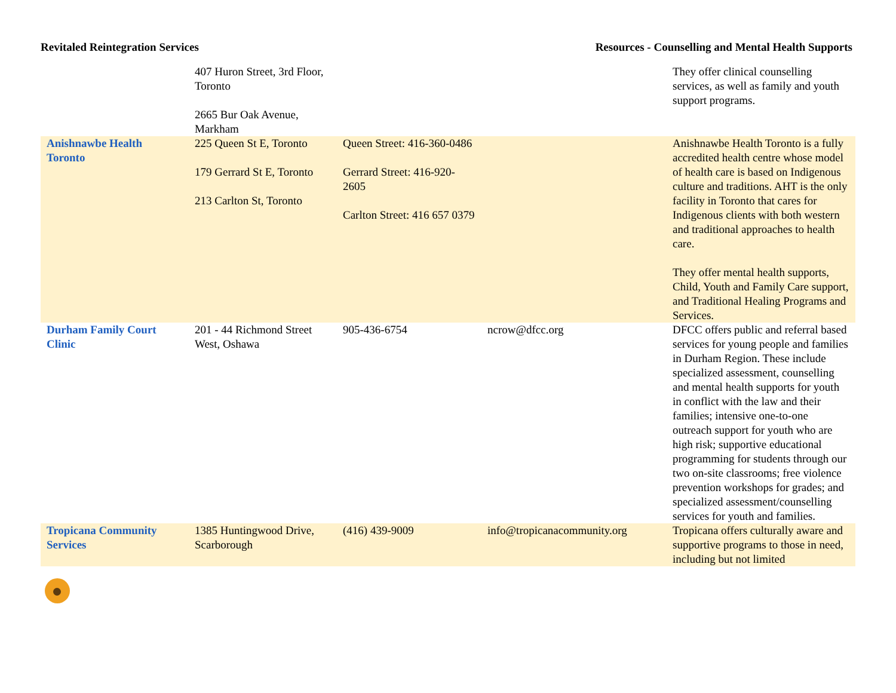Revitaled Reintegration Services Resources - Counselling and Mental Health Supports
| | 407 Huron Street, 3rd Floor, Toronto 2665 Bur Oak Avenue, Markham | | | They offer clinical counselling services, as well as family and youth support programs. |
| Anishnawbe Health Toronto | 225 Queen St E, Toronto 179 Gerrard St E, Toronto 213 Carlton St, Toronto | Queen Street: 416-360-0486 Gerrard Street: 416-920-2605 Carlton Street: 416 657 0379 | | Anishnawbe Health Toronto is a fully accredited health centre whose model of health care is based on Indigenous culture and traditions. AHT is the only facility in Toronto that cares for Indigenous clients with both western and traditional approaches to health care. They offer mental health supports, Child, Youth and Family Care support, and Traditional Healing Programs and Services. |
| Durham Family Court Clinic | 201 - 44 Richmond Street West, Oshawa | 905-436-6754 | ncrow@dfcc.org | DFCC offers public and referral based services for young people and families in Durham Region. These include specialized assessment, counselling and mental health supports for youth in conflict with the law and their families; intensive one-to-one outreach support for youth who are high risk; supportive educational programming for students through our two on-site classrooms; free violence prevention workshops for grades; and specialized assessment/counselling services for youth and families. |
| Tropicana Community Services | 1385 Huntingwood Drive, Scarborough | (416) 439-9009 | info@tropicanacommunity.org | Tropicana offers culturally aware and supportive programs to those in need, including but not limited |